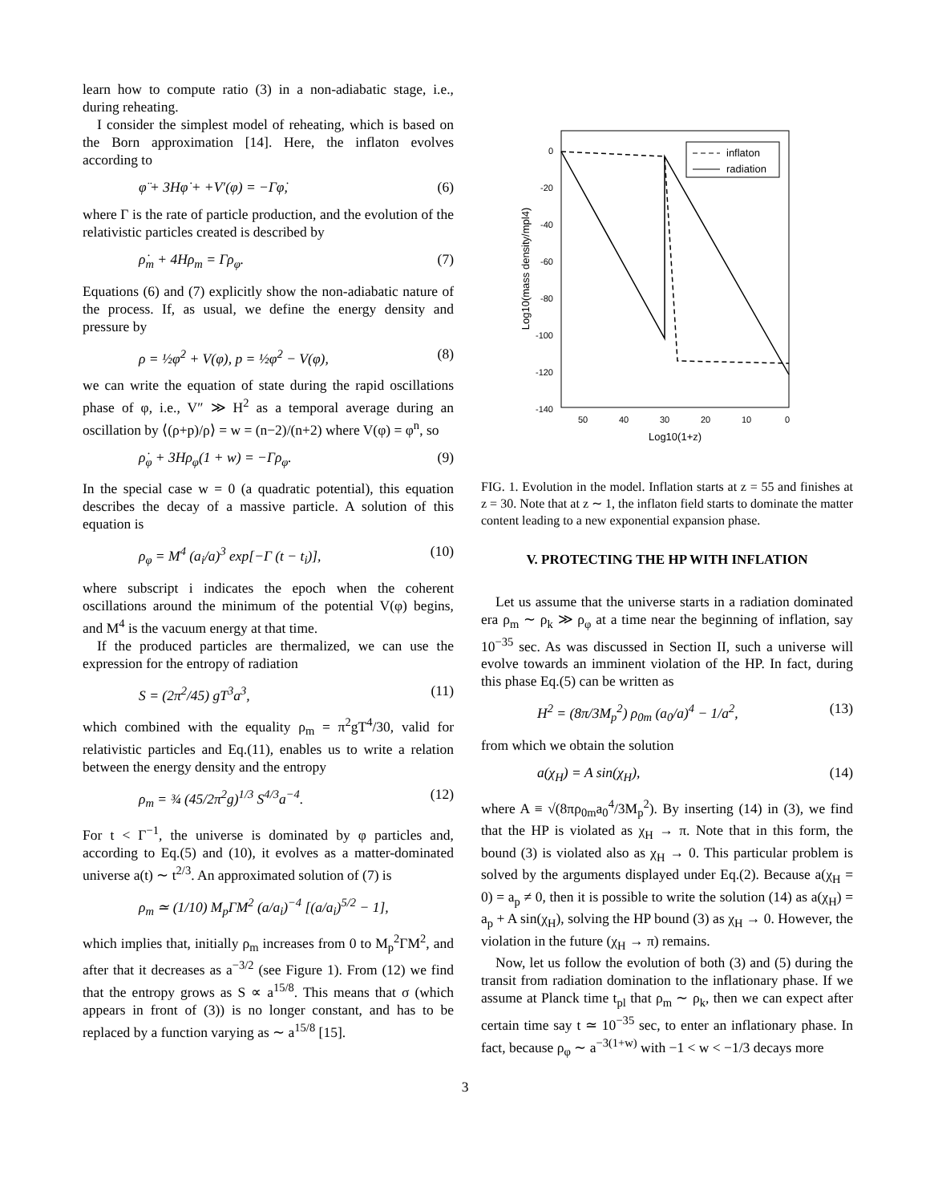learn how to compute ratio (3) in a non-adiabatic stage, i.e., during reheating.
I consider the simplest model of reheating, which is based on the Born approximation [14]. Here, the inflaton evolves according to
φ̈ + 3Hφ̇ + +V′(φ) = −Γφ̇, (6)
where Γ is the rate of particle production, and the evolution of the relativistic particles created is described by
ρ̇<sub>m</sub> + 4Hρ<sub>m</sub> = Γρ<sub>φ</sub>. (7)
Equations (6) and (7) explicitly show the non-adiabatic nature of the process. If, as usual, we define the energy density and pressure by
ρ = ½φ̇<sup>2</sup> + V(φ), p = ½φ̇<sup>2</sup> − V(φ), (8)
we can write the equation of state during the rapid oscillations phase of φ, i.e., V″ ≫ H<sup>2</sup> as a temporal average during an oscillation by ⟨(ρ+p)/ρ⟩ = w = (n−2)/(n+2) where V(φ) = φ<sup>n</sup>, so
ρ̇<sub>φ</sub> + 3Hρ<sub>φ</sub>(1 + w) = −Γρ<sub>φ</sub>. (9)
In the special case w = 0 (a quadratic potential), this equation describes the decay of a massive particle. A solution of this equation is
ρ<sub>φ</sub> = M<sup>4</sup> (a<sub>i</sub>/a)<sup>3</sup> exp[−Γ (t − t<sub>i</sub>)], (10)
where subscript i indicates the epoch when the coherent oscillations around the minimum of the potential V(φ) begins, and M<sup>4</sup> is the vacuum energy at that time.
If the produced particles are thermalized, we can use the expression for the entropy of radiation
S = (2π<sup>2</sup>/45) gT<sup>3</sup>a<sup>3</sup>, (11)
which combined with the equality ρ<sub>m</sub> = π<sup>2</sup>gT<sup>4</sup>/30, valid for relativistic particles and Eq.(11), enables us to write a relation between the energy density and the entropy
ρ<sub>m</sub> = ¾ (45/2π<sup>2</sup>g)<sup>1/3</sup> S<sup>4/3</sup>a<sup>−4</sup>. (12)
For t < Γ<sup>−1</sup>, the universe is dominated by φ particles and, according to Eq.(5) and (10), it evolves as a matter-dominated universe a(t) ∼ t<sup>2/3</sup>. An approximated solution of (7) is
ρ<sub>m</sub> ≃ (1/10) M<sub>p</sub>ΓM<sup>2</sup> (a/a<sub>i</sub>)<sup>−4</sup> [(a/a<sub>i</sub>)<sup>5/2</sup> − 1],
which implies that, initially ρ<sub>m</sub> increases from 0 to M<sub>p</sub><sup>2</sup>ΓM<sup>2</sup>, and after that it decreases as a<sup>−3/2</sup> (see Figure 1). From (12) we find that the entropy grows as S ∝ a<sup>15/8</sup>. This means that σ (which appears in front of (3)) is no longer constant, and has to be replaced by a function varying as ∼ a<sup>15/8</sup> [15].
0
-20
-40
-60
-80
-100
-120
-140
50
40
30
20
10
0
Log10(1+z)
Log10(mass density/mpl4)
inflaton
radiation
FIG. 1. Evolution in the model. Inflation starts at z = 55 and finishes at z = 30. Note that at z ∼ 1, the inflaton field starts to dominate the matter content leading to a new exponential expansion phase.
V. PROTECTING THE HP WITH INFLATION
Let us assume that the universe starts in a radiation dominated era ρ<sub>m</sub> ∼ ρ<sub>k</sub> ≫ ρ<sub>φ</sub> at a time near the beginning of inflation, say 10<sup>−35</sup> sec. As was discussed in Section II, such a universe will evolve towards an imminent violation of the HP. In fact, during this phase Eq.(5) can be written as
H<sup>2</sup> = (8π/3M<sub>p</sub><sup>2</sup>) ρ<sub>0m</sub> (a<sub>0</sub>/a)<sup>4</sup> − 1/a<sup>2</sup>, (13)
from which we obtain the solution
a(χ<sub>H</sub>) = A sin(χ<sub>H</sub>), (14)
where A ≡ √(8πρ<sub>0m</sub>a<sub>0</sub><sup>4</sup>/3M<sub>p</sub><sup>2</sup>). By inserting (14) in (3), we find that the HP is violated as χ<sub>H</sub> → π. Note that in this form, the bound (3) is violated also as χ<sub>H</sub> → 0. This particular problem is solved by the arguments displayed under Eq.(2). Because a(χ<sub>H</sub> = 0) = a<sub>p</sub> ≠ 0, then it is possible to write the solution (14) as a(χ<sub>H</sub>) = a<sub>p</sub> + A sin(χ<sub>H</sub>), solving the HP bound (3) as χ<sub>H</sub> → 0. However, the violation in the future (χ<sub>H</sub> → π) remains.
Now, let us follow the evolution of both (3) and (5) during the transit from radiation domination to the inflationary phase. If we assume at Planck time t<sub>pl</sub> that ρ<sub>m</sub> ∼ ρ<sub>k</sub>, then we can expect after certain time say t ≃ 10<sup>−35</sup> sec, to enter an inflationary phase. In fact, because ρ<sub>φ</sub> ∼ a<sup>−3(1+w)</sup> with −1 < w < −1/3 decays more
3